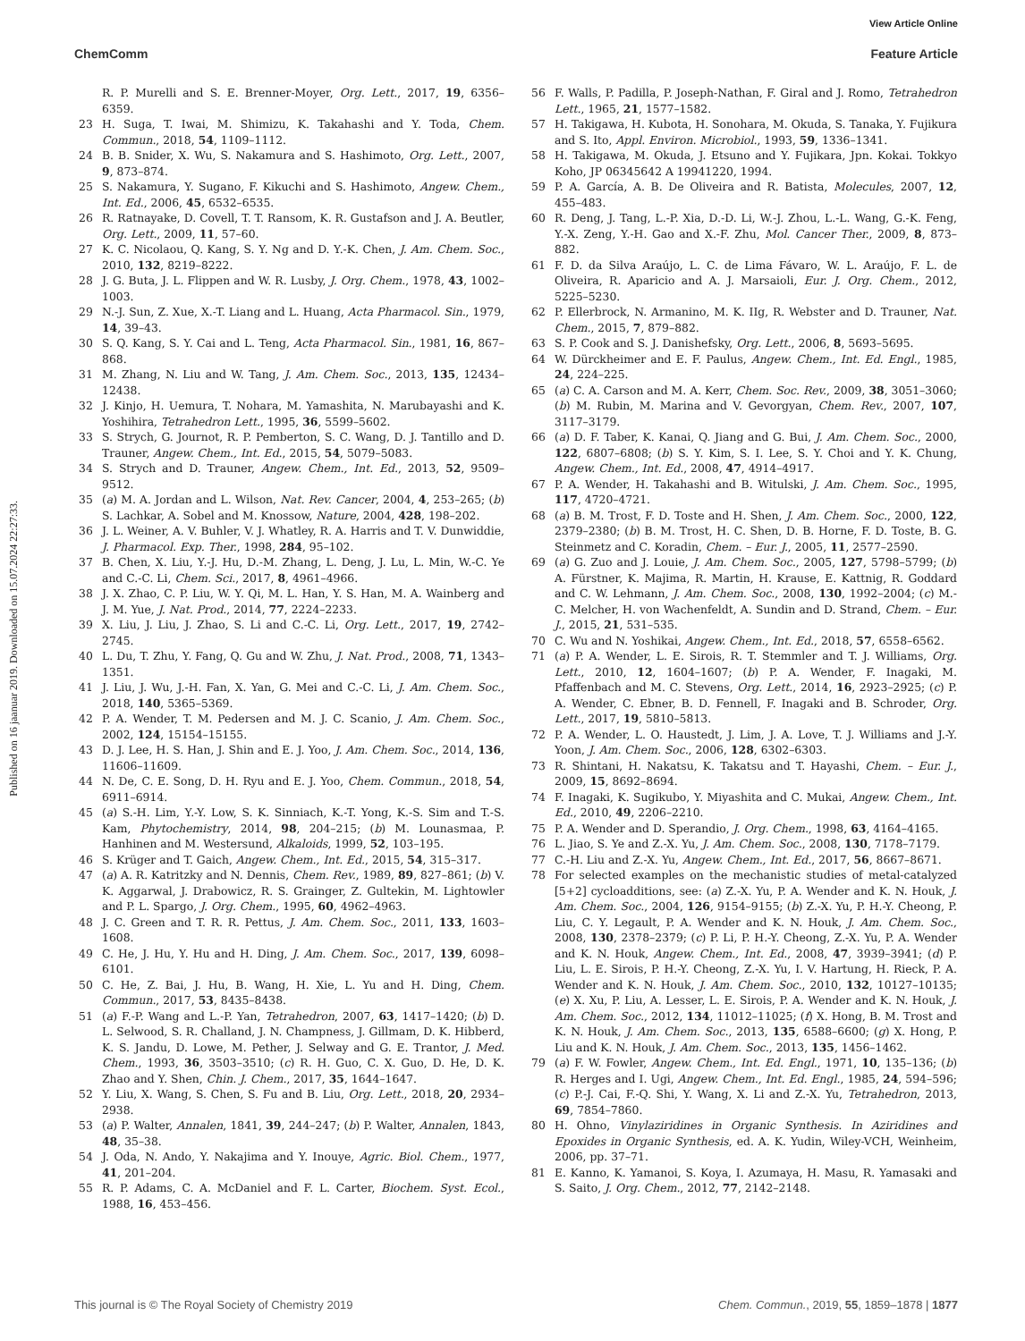View Article Online
ChemComm Feature Article
Published on 16 jaanuar 2019. Downloaded on 15.07.2024 22:27:33.
R. P. Murelli and S. E. Brenner-Moyer, Org. Lett., 2017, 19, 6356–6359.
23 H. Suga, T. Iwai, M. Shimizu, K. Takahashi and Y. Toda, Chem. Commun., 2018, 54, 1109–1112.
24 B. B. Snider, X. Wu, S. Nakamura and S. Hashimoto, Org. Lett., 2007, 9, 873–874.
25 S. Nakamura, Y. Sugano, F. Kikuchi and S. Hashimoto, Angew. Chem., Int. Ed., 2006, 45, 6532–6535.
26 R. Ratnayake, D. Covell, T. T. Ransom, K. R. Gustafson and J. A. Beutler, Org. Lett., 2009, 11, 57–60.
27 K. C. Nicolaou, Q. Kang, S. Y. Ng and D. Y.-K. Chen, J. Am. Chem. Soc., 2010, 132, 8219–8222.
28 J. G. Buta, J. L. Flippen and W. R. Lusby, J. Org. Chem., 1978, 43, 1002–1003.
29 N.-J. Sun, Z. Xue, X.-T. Liang and L. Huang, Acta Pharmacol. Sin., 1979, 14, 39–43.
30 S. Q. Kang, S. Y. Cai and L. Teng, Acta Pharmacol. Sin., 1981, 16, 867–868.
31 M. Zhang, N. Liu and W. Tang, J. Am. Chem. Soc., 2013, 135, 12434–12438.
32 J. Kinjo, H. Uemura, T. Nohara, M. Yamashita, N. Marubayashi and K. Yoshihira, Tetrahedron Lett., 1995, 36, 5599–5602.
33 S. Strych, G. Journot, R. P. Pemberton, S. C. Wang, D. J. Tantillo and D. Trauner, Angew. Chem., Int. Ed., 2015, 54, 5079–5083.
34 S. Strych and D. Trauner, Angew. Chem., Int. Ed., 2013, 52, 9509–9512.
35 (a) M. A. Jordan and L. Wilson, Nat. Rev. Cancer, 2004, 4, 253–265; (b) S. Lachkar, A. Sobel and M. Knossow, Nature, 2004, 428, 198–202.
36 J. L. Weiner, A. V. Buhler, V. J. Whatley, R. A. Harris and T. V. Dunwiddie, J. Pharmacol. Exp. Ther., 1998, 284, 95–102.
37 B. Chen, X. Liu, Y.-J. Hu, D.-M. Zhang, L. Deng, J. Lu, L. Min, W.-C. Ye and C.-C. Li, Chem. Sci., 2017, 8, 4961–4966.
38 J. X. Zhao, C. P. Liu, W. Y. Qi, M. L. Han, Y. S. Han, M. A. Wainberg and J. M. Yue, J. Nat. Prod., 2014, 77, 2224–2233.
39 X. Liu, J. Liu, J. Zhao, S. Li and C.-C. Li, Org. Lett., 2017, 19, 2742–2745.
40 L. Du, T. Zhu, Y. Fang, Q. Gu and W. Zhu, J. Nat. Prod., 2008, 71, 1343–1351.
41 J. Liu, J. Wu, J.-H. Fan, X. Yan, G. Mei and C.-C. Li, J. Am. Chem. Soc., 2018, 140, 5365–5369.
42 P. A. Wender, T. M. Pedersen and M. J. C. Scanio, J. Am. Chem. Soc., 2002, 124, 15154–15155.
43 D. J. Lee, H. S. Han, J. Shin and E. J. Yoo, J. Am. Chem. Soc., 2014, 136, 11606–11609.
44 N. De, C. E. Song, D. H. Ryu and E. J. Yoo, Chem. Commun., 2018, 54, 6911–6914.
45 (a) S.-H. Lim, Y.-Y. Low, S. K. Sinniach, K.-T. Yong, K.-S. Sim and T.-S. Kam, Phytochemistry, 2014, 98, 204–215; (b) M. Lounasmaa, P. Hanhinen and M. Westersund, Alkaloids, 1999, 52, 103–195.
46 S. Krüger and T. Gaich, Angew. Chem., Int. Ed., 2015, 54, 315–317.
47 (a) A. R. Katritzky and N. Dennis, Chem. Rev., 1989, 89, 827–861; (b) V. K. Aggarwal, J. Drabowicz, R. S. Grainger, Z. Gultekin, M. Lightowler and P. L. Spargo, J. Org. Chem., 1995, 60, 4962–4963.
48 J. C. Green and T. R. R. Pettus, J. Am. Chem. Soc., 2011, 133, 1603–1608.
49 C. He, J. Hu, Y. Hu and H. Ding, J. Am. Chem. Soc., 2017, 139, 6098–6101.
50 C. He, Z. Bai, J. Hu, B. Wang, H. Xie, L. Yu and H. Ding, Chem. Commun., 2017, 53, 8435–8438.
51 (a) F.-P. Wang and L.-P. Yan, Tetrahedron, 2007, 63, 1417–1420; (b) D. L. Selwood, S. R. Challand, J. N. Champness, J. Gillmam, D. K. Hibberd, K. S. Jandu, D. Lowe, M. Pether, J. Selway and G. E. Trantor, J. Med. Chem., 1993, 36, 3503–3510; (c) R. H. Guo, C. X. Guo, D. He, D. K. Zhao and Y. Shen, Chin. J. Chem., 2017, 35, 1644–1647.
52 Y. Liu, X. Wang, S. Chen, S. Fu and B. Liu, Org. Lett., 2018, 20, 2934–2938.
53 (a) P. Walter, Annalen, 1841, 39, 244–247; (b) P. Walter, Annalen, 1843, 48, 35–38.
54 J. Oda, N. Ando, Y. Nakajima and Y. Inouye, Agric. Biol. Chem., 1977, 41, 201–204.
55 R. P. Adams, C. A. McDaniel and F. L. Carter, Biochem. Syst. Ecol., 1988, 16, 453–456.
56 F. Walls, P. Padilla, P. Joseph-Nathan, F. Giral and J. Romo, Tetrahedron Lett., 1965, 21, 1577–1582.
57 H. Takigawa, H. Kubota, H. Sonohara, M. Okuda, S. Tanaka, Y. Fujikura and S. Ito, Appl. Environ. Microbiol., 1993, 59, 1336–1341.
58 H. Takigawa, M. Okuda, J. Etsuno and Y. Fujikara, Jpn. Kokai. Tokkyo Koho, JP 06345642 A 19941220, 1994.
59 P. A. García, A. B. De Oliveira and R. Batista, Molecules, 2007, 12, 455–483.
60 R. Deng, J. Tang, L.-P. Xia, D.-D. Li, W.-J. Zhou, L.-L. Wang, G.-K. Feng, Y.-X. Zeng, Y.-H. Gao and X.-F. Zhu, Mol. Cancer Ther., 2009, 8, 873–882.
61 F. D. da Silva Araújo, L. C. de Lima Fávaro, W. L. Araújo, F. L. de Oliveira, R. Aparicio and A. J. Marsaioli, Eur. J. Org. Chem., 2012, 5225–5230.
62 P. Ellerbrock, N. Armanino, M. K. IIg, R. Webster and D. Trauner, Nat. Chem., 2015, 7, 879–882.
63 S. P. Cook and S. J. Danishefsky, Org. Lett., 2006, 8, 5693–5695.
64 W. Dürckheimer and E. F. Paulus, Angew. Chem., Int. Ed. Engl., 1985, 24, 224–225.
65 (a) C. A. Carson and M. A. Kerr, Chem. Soc. Rev., 2009, 38, 3051–3060; (b) M. Rubin, M. Marina and V. Gevorgyan, Chem. Rev., 2007, 107, 3117–3179.
66 (a) D. F. Taber, K. Kanai, Q. Jiang and G. Bui, J. Am. Chem. Soc., 2000, 122, 6807–6808; (b) S. Y. Kim, S. I. Lee, S. Y. Choi and Y. K. Chung, Angew. Chem., Int. Ed., 2008, 47, 4914–4917.
67 P. A. Wender, H. Takahashi and B. Witulski, J. Am. Chem. Soc., 1995, 117, 4720–4721.
68 (a) B. M. Trost, F. D. Toste and H. Shen, J. Am. Chem. Soc., 2000, 122, 2379–2380; (b) B. M. Trost, H. C. Shen, D. B. Horne, F. D. Toste, B. G. Steinmetz and C. Koradin, Chem. – Eur. J., 2005, 11, 2577–2590.
69 (a) G. Zuo and J. Louie, J. Am. Chem. Soc., 2005, 127, 5798–5799; (b) A. Fürstner, K. Majima, R. Martin, H. Krause, E. Kattnig, R. Goddard and C. W. Lehmann, J. Am. Chem. Soc., 2008, 130, 1992–2004; (c) M.-C. Melcher, H. von Wachenfeldt, A. Sundin and D. Strand, Chem. – Eur. J., 2015, 21, 531–535.
70 C. Wu and N. Yoshikai, Angew. Chem., Int. Ed., 2018, 57, 6558–6562.
71 (a) P. A. Wender, L. E. Sirois, R. T. Stemmler and T. J. Williams, Org. Lett., 2010, 12, 1604–1607; (b) P. A. Wender, F. Inagaki, M. Pfaffenbach and M. C. Stevens, Org. Lett., 2014, 16, 2923–2925; (c) P. A. Wender, C. Ebner, B. D. Fennell, F. Inagaki and B. Schroder, Org. Lett., 2017, 19, 5810–5813.
72 P. A. Wender, L. O. Haustedt, J. Lim, J. A. Love, T. J. Williams and J.-Y. Yoon, J. Am. Chem. Soc., 2006, 128, 6302–6303.
73 R. Shintani, H. Nakatsu, K. Takatsu and T. Hayashi, Chem. – Eur. J., 2009, 15, 8692–8694.
74 F. Inagaki, K. Sugikubo, Y. Miyashita and C. Mukai, Angew. Chem., Int. Ed., 2010, 49, 2206–2210.
75 P. A. Wender and D. Sperandio, J. Org. Chem., 1998, 63, 4164–4165.
76 L. Jiao, S. Ye and Z.-X. Yu, J. Am. Chem. Soc., 2008, 130, 7178–7179.
77 C.-H. Liu and Z.-X. Yu, Angew. Chem., Int. Ed., 2017, 56, 8667–8671.
78 For selected examples on the mechanistic studies of metal-catalyzed [5+2] cycloadditions, see: (a) Z.-X. Yu, P. A. Wender and K. N. Houk, J. Am. Chem. Soc., 2004, 126, 9154–9155; (b) Z.-X. Yu, P. H.-Y. Cheong, P. Liu, C. Y. Legault, P. A. Wender and K. N. Houk, J. Am. Chem. Soc., 2008, 130, 2378–2379; (c) P. Li, P. H.-Y. Cheong, Z.-X. Yu, P. A. Wender and K. N. Houk, Angew. Chem., Int. Ed., 2008, 47, 3939–3941; (d) P. Liu, L. E. Sirois, P. H.-Y. Cheong, Z.-X. Yu, I. V. Hartung, H. Rieck, P. A. Wender and K. N. Houk, J. Am. Chem. Soc., 2010, 132, 10127–10135; (e) X. Xu, P. Liu, A. Lesser, L. E. Sirois, P. A. Wender and K. N. Houk, J. Am. Chem. Soc., 2012, 134, 11012–11025; (f) X. Hong, B. M. Trost and K. N. Houk, J. Am. Chem. Soc., 2013, 135, 6588–6600; (g) X. Hong, P. Liu and K. N. Houk, J. Am. Chem. Soc., 2013, 135, 1456–1462.
79 (a) F. W. Fowler, Angew. Chem., Int. Ed. Engl., 1971, 10, 135–136; (b) R. Herges and I. Ugi, Angew. Chem., Int. Ed. Engl., 1985, 24, 594–596; (c) P.-J. Cai, F.-Q. Shi, Y. Wang, X. Li and Z.-X. Yu, Tetrahedron, 2013, 69, 7854–7860.
80 H. Ohno, Vinylaziridines in Organic Synthesis. In Aziridines and Epoxides in Organic Synthesis, ed. A. K. Yudin, Wiley-VCH, Weinheim, 2006, pp. 37–71.
81 E. Kanno, K. Yamanoi, S. Koya, I. Azumaya, H. Masu, R. Yamasaki and S. Saito, J. Org. Chem., 2012, 77, 2142–2148.
This journal is © The Royal Society of Chemistry 2019 Chem. Commun., 2019, 55, 1859–1878 | 1877